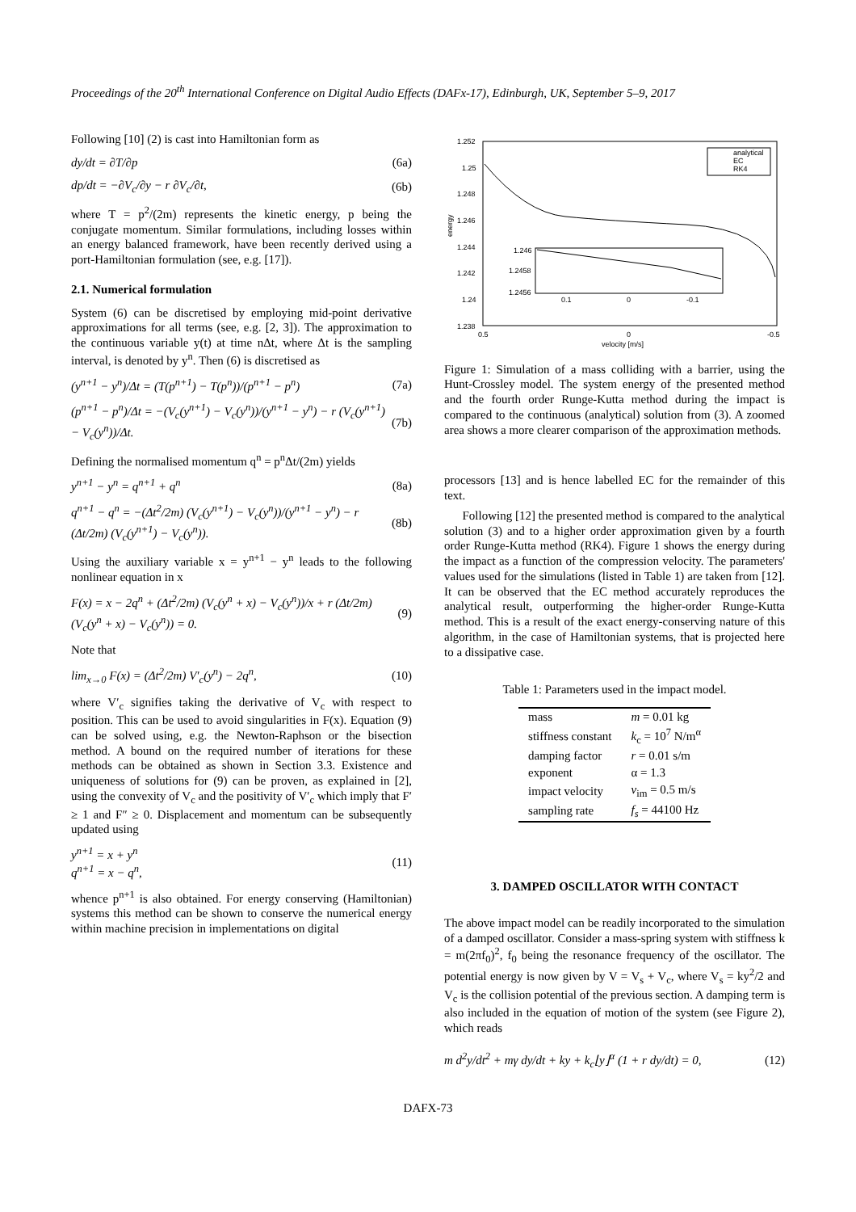Proceedings of the 20<sup>th</sup> International Conference on Digital Audio Effects (DAFx-17), Edinburgh, UK, September 5–9, 2017
Following [10] (2) is cast into Hamiltonian form as
dy/dt = ∂T/∂p (6a)
dp/dt = −∂V<sub>c</sub>/∂y − r ∂V<sub>c</sub>/∂t, (6b)
where T = p<sup>2</sup>/(2m) represents the kinetic energy, p being the conjugate momentum. Similar formulations, including losses within an energy balanced framework, have been recently derived using a port-Hamiltonian formulation (see, e.g. [17]).
2.1. Numerical formulation
System (6) can be discretised by employing mid-point derivative approximations for all terms (see, e.g. [2, 3]). The approximation to the continuous variable y(t) at time nΔt, where Δt is the sampling interval, is denoted by y<sup>n</sup>. Then (6) is discretised as
(y<sup>n+1</sup> − y<sup>n</sup>)/Δt = (T(p<sup>n+1</sup>) − T(p<sup>n</sup>))/(p<sup>n+1</sup> − p<sup>n</sup>) (7a)
(p<sup>n+1</sup> − p<sup>n</sup>)/Δt = −(V<sub>c</sub>(y<sup>n+1</sup>) − V<sub>c</sub>(y<sup>n</sup>))/(y<sup>n+1</sup> − y<sup>n</sup>) − r (V<sub>c</sub>(y<sup>n+1</sup>) − V<sub>c</sub>(y<sup>n</sup>))/Δt. (7b)
Defining the normalised momentum q<sup>n</sup> = p<sup>n</sup>Δt/(2m) yields
y<sup>n+1</sup> − y<sup>n</sup> = q<sup>n+1</sup> + q<sup>n</sup> (8a)
q<sup>n+1</sup> − q<sup>n</sup> = −(Δt<sup>2</sup>/2m) (V<sub>c</sub>(y<sup>n+1</sup>) − V<sub>c</sub>(y<sup>n</sup>))/(y<sup>n+1</sup> − y<sup>n</sup>) − r (Δt/2m) (V<sub>c</sub>(y<sup>n+1</sup>) − V<sub>c</sub>(y<sup>n</sup>)). (8b)
Using the auxiliary variable x = y<sup>n+1</sup> − y<sup>n</sup> leads to the following nonlinear equation in x
F(x) = x − 2q<sup>n</sup> + (Δt<sup>2</sup>/2m) (V<sub>c</sub>(y<sup>n</sup> + x) − V<sub>c</sub>(y<sup>n</sup>))/x + r (Δt/2m) (V<sub>c</sub>(y<sup>n</sup> + x) − V<sub>c</sub>(y<sup>n</sup>)) = 0. (9)
Note that
lim<sub>x→0</sub> F(x) = (Δt<sup>2</sup>/2m) V′<sub>c</sub>(y<sup>n</sup>) − 2q<sup>n</sup>, (10)
where V′<sub>c</sub> signifies taking the derivative of V<sub>c</sub> with respect to position. This can be used to avoid singularities in F(x). Equation (9) can be solved using, e.g. the Newton-Raphson or the bisection method. A bound on the required number of iterations for these methods can be obtained as shown in Section 3.3. Existence and uniqueness of solutions for (9) can be proven, as explained in [2], using the convexity of V<sub>c</sub> and the positivity of V′<sub>c</sub> which imply that F′ ≥ 1 and F″ ≥ 0. Displacement and momentum can be subsequently updated using
y<sup>n+1</sup> = x + y<sup>n</sup>
q<sup>n+1</sup> = x − q<sup>n</sup>, (11)
whence p<sup>n+1</sup> is also obtained. For energy conserving (Hamiltonian) systems this method can be shown to conserve the numerical energy within machine precision in implementations on digital
1.252
1.25
1.248
1.246
1.244
1.242
1.24
1.238
0.5
0
-0.5
velocity [m/s]
energy
analytical
EC
RK4
1.246
1.2458
1.2456
0.1
0
-0.1
Figure 1: Simulation of a mass colliding with a barrier, using the Hunt-Crossley model. The system energy of the presented method and the fourth order Runge-Kutta method during the impact is compared to the continuous (analytical) solution from (3). A zoomed area shows a more clearer comparison of the approximation methods.
processors [13] and is hence labelled EC for the remainder of this text.
Following [12] the presented method is compared to the analytical solution (3) and to a higher order approximation given by a fourth order Runge-Kutta method (RK4). Figure 1 shows the energy during the impact as a function of the compression velocity. The parameters' values used for the simulations (listed in Table 1) are taken from [12]. It can be observed that the EC method accurately reproduces the analytical result, outperforming the higher-order Runge-Kutta method. This is a result of the exact energy-conserving nature of this algorithm, in the case of Hamiltonian systems, that is projected here to a dissipative case.
Table 1: Parameters used in the impact model.
| mass | m = 0.01 kg |
| stiffness constant | k<sub>c</sub> = 10<sup>7</sup> N/m<sup>α</sup> |
| damping factor | r = 0.01 s/m |
| exponent | α = 1.3 |
| impact velocity | v<sub>im</sub> = 0.5 m/s |
| sampling rate | f<sub>s</sub> = 44100 Hz |
3. DAMPED OSCILLATOR WITH CONTACT
The above impact model can be readily incorporated to the simulation of a damped oscillator. Consider a mass-spring system with stiffness k = m(2πf<sub>0</sub>)<sup>2</sup>, f<sub>0</sub> being the resonance frequency of the oscillator. The potential energy is now given by V = V<sub>s</sub> + V<sub>c</sub>, where V<sub>s</sub> = ky<sup>2</sup>/2 and V<sub>c</sub> is the collision potential of the previous section. A damping term is also included in the equation of motion of the system (see Figure 2), which reads
m d<sup>2</sup>y/dt<sup>2</sup> + mγ dy/dt + ky + k<sub>c</sub>⌊y⌋<sup>α</sup> (1 + r dy/dt) = 0, (12)
DAFX-73